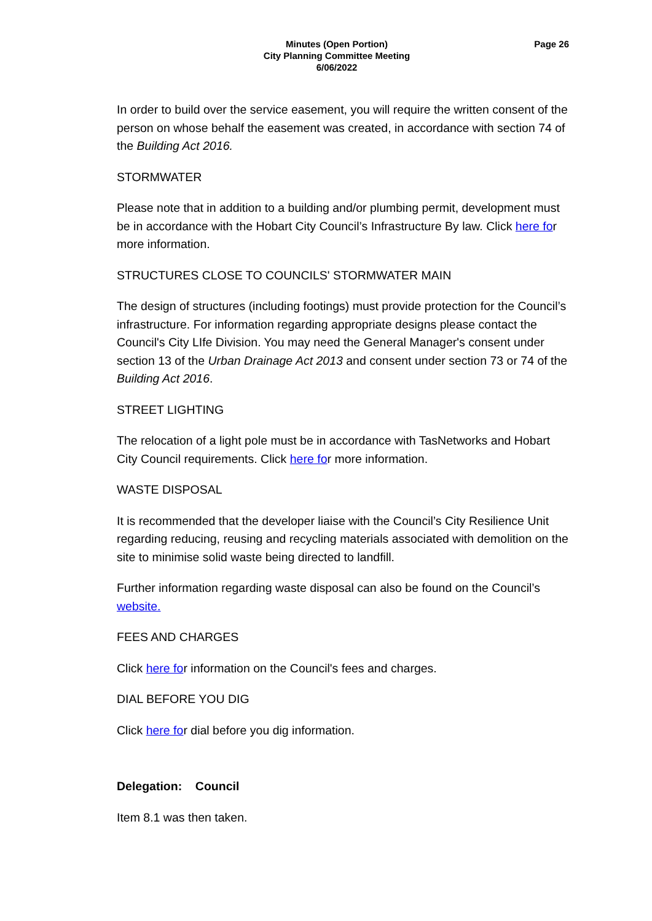Minutes (Open Portion)
City Planning Committee Meeting
6/06/2022
Page 26
In order to build over the service easement, you will require the written consent of the person on whose behalf the easement was created, in accordance with section 74 of the Building Act 2016.
STORMWATER
Please note that in addition to a building and/or plumbing permit, development must be in accordance with the Hobart City Council’s Infrastructure By law. Click here for more information.
STRUCTURES CLOSE TO COUNCILS' STORMWATER MAIN
The design of structures (including footings) must provide protection for the Council’s infrastructure. For information regarding appropriate designs please contact the Council's City LIfe Division. You may need the General Manager's consent under section 13 of the Urban Drainage Act 2013 and consent under section 73 or 74 of the Building Act 2016.
STREET LIGHTING
The relocation of a light pole must be in accordance with TasNetworks and Hobart City Council requirements. Click here for more information.
WASTE DISPOSAL
It is recommended that the developer liaise with the Council’s City Resilience Unit regarding reducing, reusing and recycling materials associated with demolition on the site to minimise solid waste being directed to landfill.
Further information regarding waste disposal can also be found on the Council’s website.
FEES AND CHARGES
Click here for information on the Council's fees and charges.
DIAL BEFORE YOU DIG
Click here for dial before you dig information.
Delegation: Council
Item 8.1 was then taken.